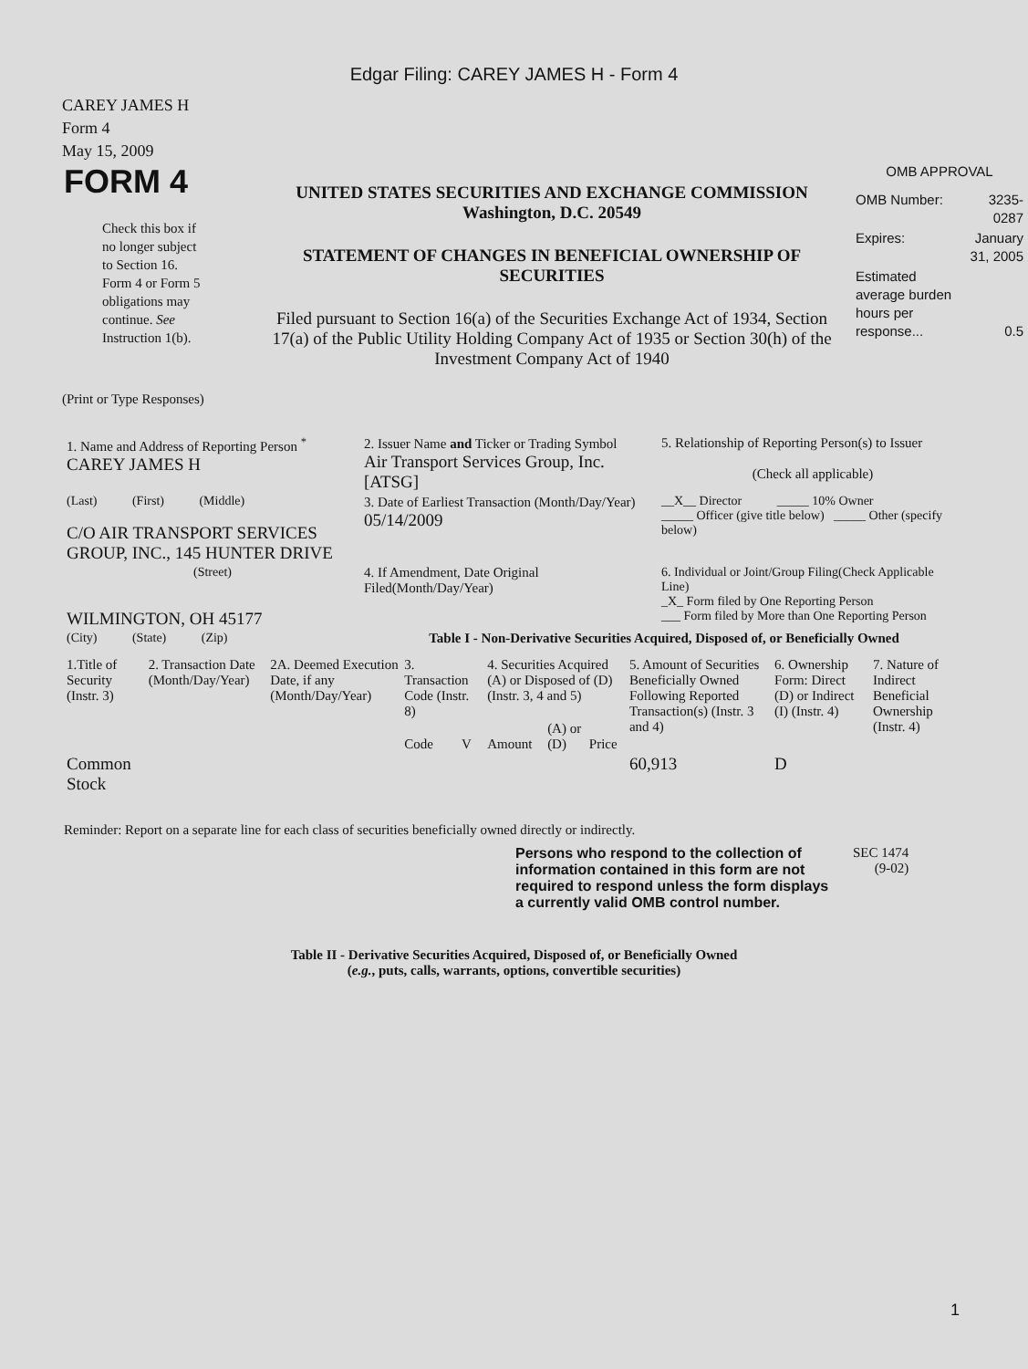Edgar Filing: CAREY JAMES H - Form 4
CAREY JAMES H
Form 4
May 15, 2009
FORM 4
Check this box if no longer subject to Section 16. Form 4 or Form 5 obligations may continue. See Instruction 1(b).
UNITED STATES SECURITIES AND EXCHANGE COMMISSION
Washington, D.C. 20549
STATEMENT OF CHANGES IN BENEFICIAL OWNERSHIP OF SECURITIES
Filed pursuant to Section 16(a) of the Securities Exchange Act of 1934, Section 17(a) of the Public Utility Holding Company Act of 1935 or Section 30(h) of the Investment Company Act of 1940
OMB APPROVAL
| OMB Number: | 3235-0287 |
| Expires: | January 31, 2005 |
| Estimated average burden hours per response... | 0.5 |
(Print or Type Responses)
| 1. Name and Address of Reporting Person <sup>*</sup> CAREY JAMES H | 2. Issuer Name and Ticker or Trading Symbol Air Transport Services Group, Inc. [ATSG] | 5. Relationship of Reporting Person(s) to Issuer (Check all applicable) |
| (Last) (First) (Middle) C/O AIR TRANSPORT SERVICES GROUP, INC., 145 HUNTER DRIVE | 3. Date of Earliest Transaction (Month/Day/Year) 05/14/2009 | __X__ Director _____ 10% Owner _____ Officer (give title below) _____ Other (specify below) |
| (Street) WILMINGTON, OH 45177 | 4. If Amendment, Date Original Filed(Month/Day/Year) | 6. Individual or Joint/Group Filing(Check Applicable Line) _X_ Form filed by One Reporting Person ___ Form filed by More than One Reporting Person |
| (City) (State) (Zip) | Table I - Non-Derivative Securities Acquired, Disposed of, or Beneficially Owned | |
| 1.Title of Security (Instr. 3) | 2. Transaction Date (Month/Day/Year) | 2A. Deemed Execution Date, if any (Month/Day/Year) | 3. Transaction Code (Instr. 8) | | 4. Securities Acquired (A) or Disposed of (D) (Instr. 3, 4 and 5) | | | 5. Amount of Securities Beneficially Owned Following Reported Transaction(s) (Instr. 3 and 4) | 6. Ownership Form: Direct (D) or Indirect (I) (Instr. 4) | 7. Nature of Indirect Beneficial Ownership (Instr. 4) |
| --- | --- | --- | --- | --- | --- | --- | --- | --- | --- | --- |
| | | | Code | V | Amount | (A) or (D) | Price | | | |
| Common Stock | | | | | | | | 60,913 | D | |
Reminder: Report on a separate line for each class of securities beneficially owned directly or indirectly.
Persons who respond to the collection of information contained in this form are not required to respond unless the form displays a currently valid OMB control number.
SEC 1474
(9-02)
Table II - Derivative Securities Acquired, Disposed of, or Beneficially Owned
(e.g., puts, calls, warrants, options, convertible securities)
1